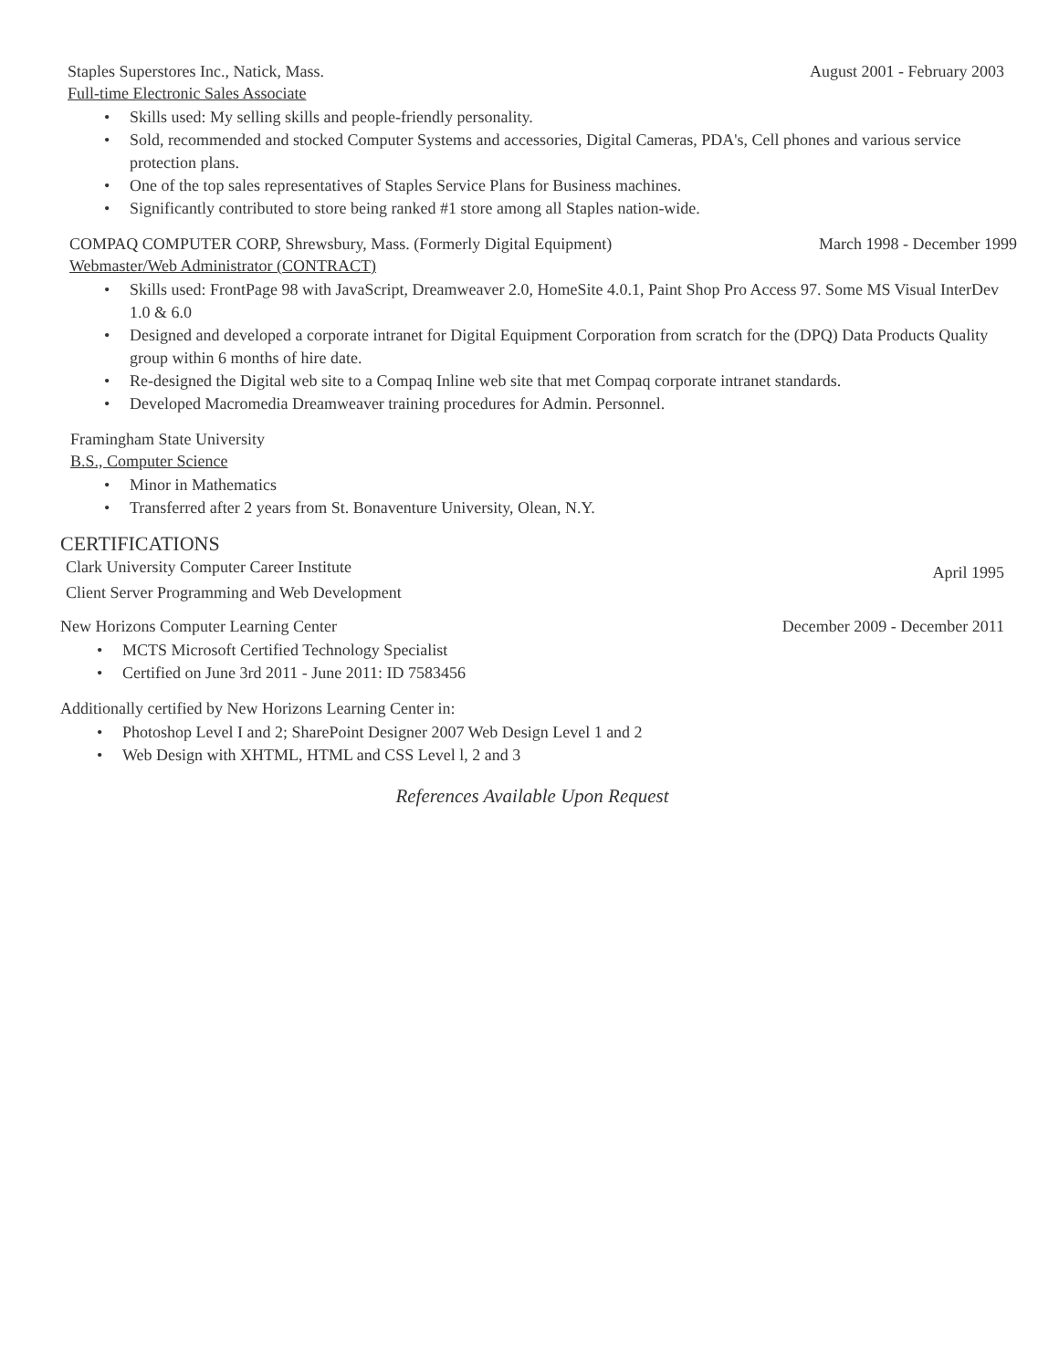Staples Superstores Inc., Natick, Mass.
August 2001 - February 2003
Full-time Electronic Sales Associate
• Skills used: My selling skills and people-friendly personality.
• Sold, recommended and stocked Computer Systems and accessories, Digital Cameras, PDA's, Cell phones and various service protection plans.
• One of the top sales representatives of Staples Service Plans for Business machines.
• Significantly contributed to store being ranked #1 store among all Staples nation-wide.
COMPAQ COMPUTER CORP, Shrewsbury, Mass. (Formerly Digital Equipment)
March 1998 - December 1999
Webmaster/Web Administrator (CONTRACT)
• Skills used: FrontPage 98 with JavaScript, Dreamweaver 2.0, HomeSite 4.0.1, Paint Shop Pro Access 97. Some MS Visual InterDev 1.0 & 6.0
• Designed and developed a corporate intranet for Digital Equipment Corporation from scratch for the (DPQ) Data Products Quality group within 6 months of hire date.
• Re-designed the Digital web site to a Compaq Inline web site that met Compaq corporate intranet standards.
• Developed Macromedia Dreamweaver training procedures for Admin. Personnel.
Framingham State University
B.S., Computer Science
• Minor in Mathematics
• Transferred after 2 years from St. Bonaventure University, Olean, N.Y.
CERTIFICATIONS
Clark University Computer Career Institute
April 1995
Client Server Programming and Web Development
New Horizons Computer Learning Center
December 2009 - December 2011
• MCTS Microsoft Certified Technology Specialist
• Certified on June 3rd 2011 - June 2011: ID 7583456
Additionally certified by New Horizons Learning Center in:
• Photoshop Level I and 2; SharePoint Designer 2007 Web Design Level 1 and 2
• Web Design with XHTML, HTML and CSS Level l, 2 and 3
References Available Upon Request